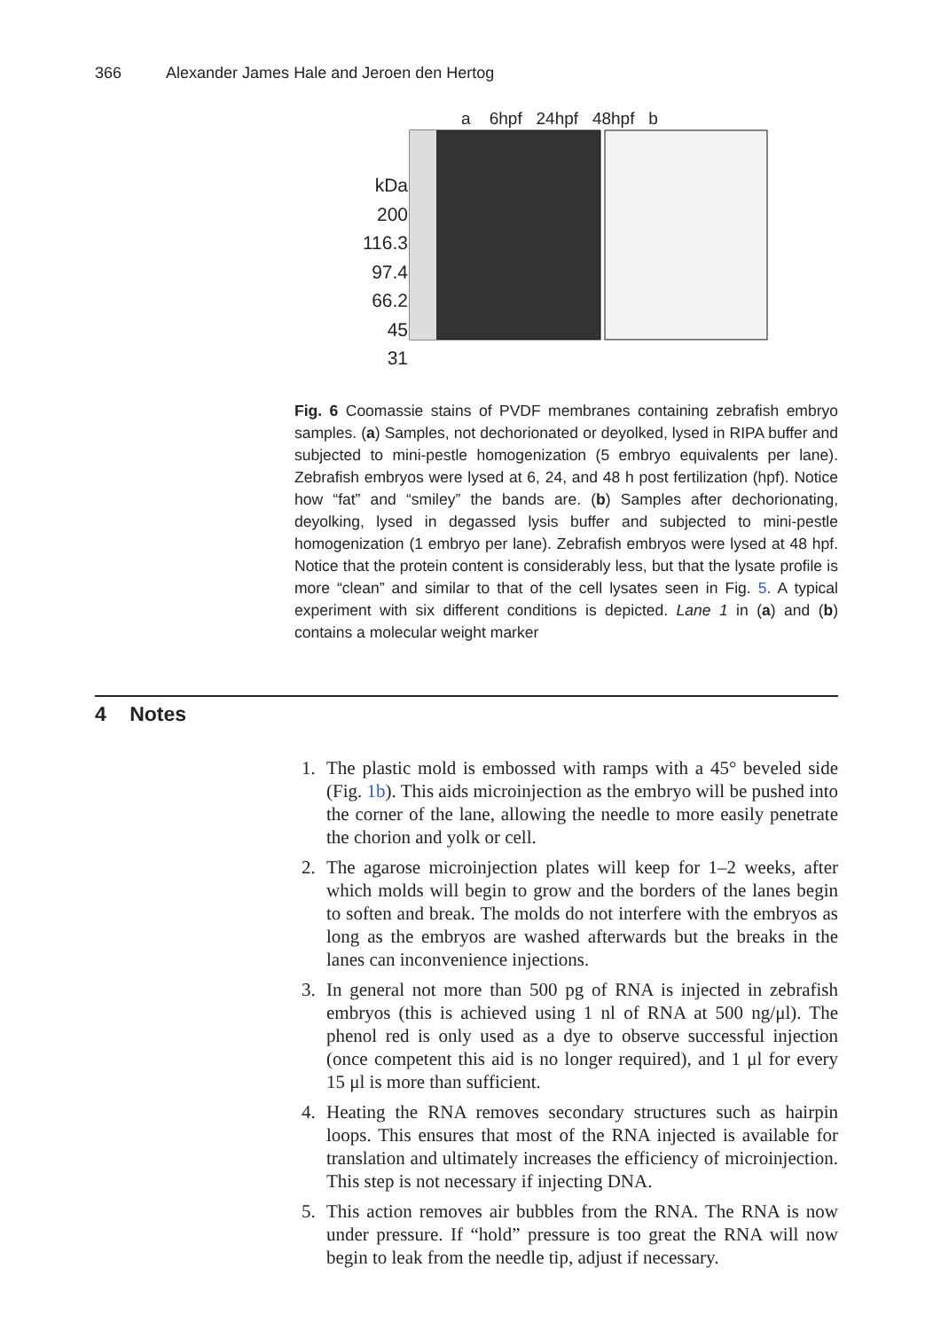366 Alexander James Hale and Jeroen den Hertog
kDa
200
116.3
97.4
66.2
45
31
a 6hpf 24hpf 48hpf b
Fig. 6 Coomassie stains of PVDF membranes containing zebrafish embryo samples. (a) Samples, not dechorionated or deyolked, lysed in RIPA buffer and subjected to mini-pestle homogenization (5 embryo equivalents per lane). Zebrafish embryos were lysed at 6, 24, and 48 h post fertilization (hpf). Notice how “fat” and “smiley” the bands are. (b) Samples after dechorionating, deyolking, lysed in degassed lysis buffer and subjected to mini-pestle homogenization (1 embryo per lane). Zebrafish embryos were lysed at 48 hpf. Notice that the protein content is considerably less, but that the lysate profile is more “clean” and similar to that of the cell lysates seen in Fig. 5. A typical experiment with six different conditions is depicted. Lane 1 in (a) and (b) contains a molecular weight marker
4 Notes
1. The plastic mold is embossed with ramps with a 45° beveled side (Fig. 1b). This aids microinjection as the embryo will be pushed into the corner of the lane, allowing the needle to more easily penetrate the chorion and yolk or cell.
2. The agarose microinjection plates will keep for 1–2 weeks, after which molds will begin to grow and the borders of the lanes begin to soften and break. The molds do not interfere with the embryos as long as the embryos are washed afterwards but the breaks in the lanes can inconvenience injections.
3. In general not more than 500 pg of RNA is injected in zebrafish embryos (this is achieved using 1 nl of RNA at 500 ng/μl). The phenol red is only used as a dye to observe successful injection (once competent this aid is no longer required), and 1 μl for every 15 μl is more than sufficient.
4. Heating the RNA removes secondary structures such as hairpin loops. This ensures that most of the RNA injected is available for translation and ultimately increases the efficiency of microinjection. This step is not necessary if injecting DNA.
5. This action removes air bubbles from the RNA. The RNA is now under pressure. If “hold” pressure is too great the RNA will now begin to leak from the needle tip, adjust if necessary.